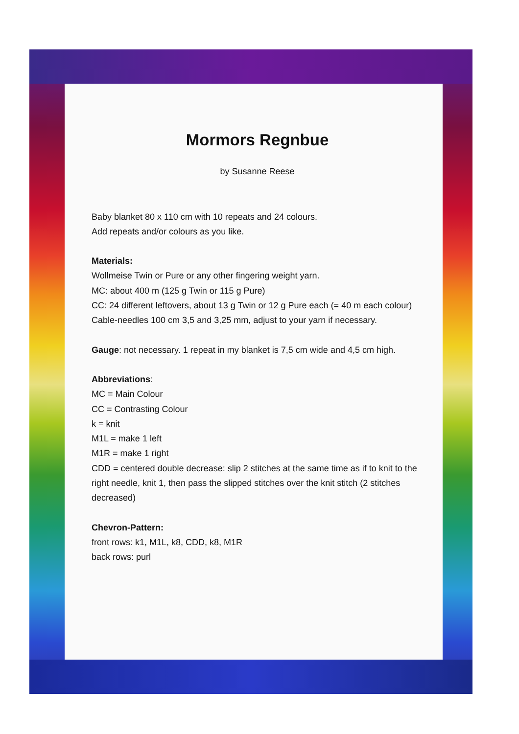Mormors Regnbue
by Susanne Reese
Baby blanket 80 x 110 cm with 10 repeats and 24 colours.
Add repeats and/or colours as you like.
Materials:
Wollmeise Twin or Pure or any other fingering weight yarn.
MC: about 400 m (125 g Twin or 115 g Pure)
CC: 24 different leftovers, about 13 g Twin or 12 g Pure each (= 40 m each colour)
Cable-needles 100 cm 3,5 and 3,25 mm, adjust to your yarn if necessary.
Gauge: not necessary. 1 repeat in my blanket is 7,5 cm wide and 4,5 cm high.
Abbreviations:
MC = Main Colour
CC = Contrasting Colour
k = knit
M1L = make 1 left
M1R = make 1 right
CDD = centered double decrease: slip 2 stitches at the same time as if to knit to the right needle, knit 1, then pass the slipped stitches over the knit stitch (2 stitches decreased)
Chevron-Pattern:
front rows: k1, M1L, k8, CDD, k8, M1R
back rows: purl